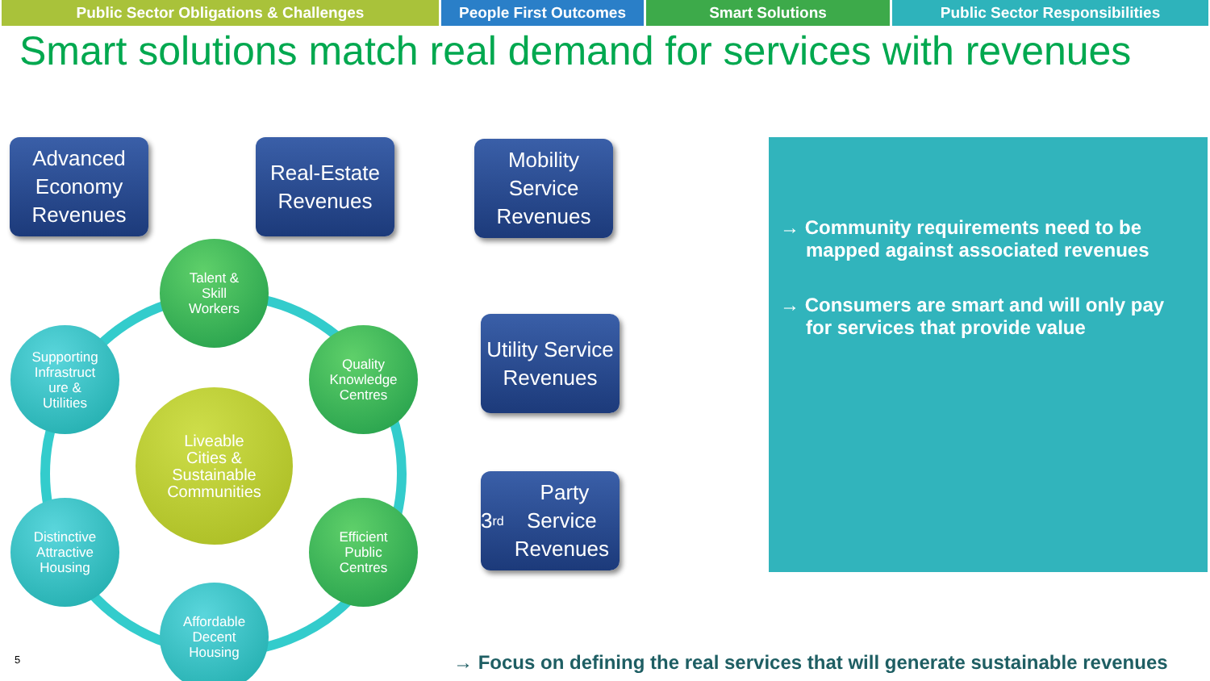Public Sector Obligations & Challenges People First Outcomes Smart Solutions Public Sector Responsibilities
Smart solutions match real demand for services with revenues
Advanced Economy Revenues
Real-Estate Revenues
Mobility Service Revenues
Utility Service Revenues
3<sup>rd</sup> Party Service Revenues
Talent &
Skill
Workers
Supporting
Infrastruct
ure &
Utilities
Quality
Knowledge
Centres
Liveable
Cities &
Sustainable
Communities
Distinctive
Attractive
Housing
Efficient
Public
Centres
Affordable
Decent
Housing
→ Community requirements need to be mapped against associated revenues
→ Consumers are smart and will only pay for services that provide value
5
→ Focus on defining the real services that will generate sustainable revenues